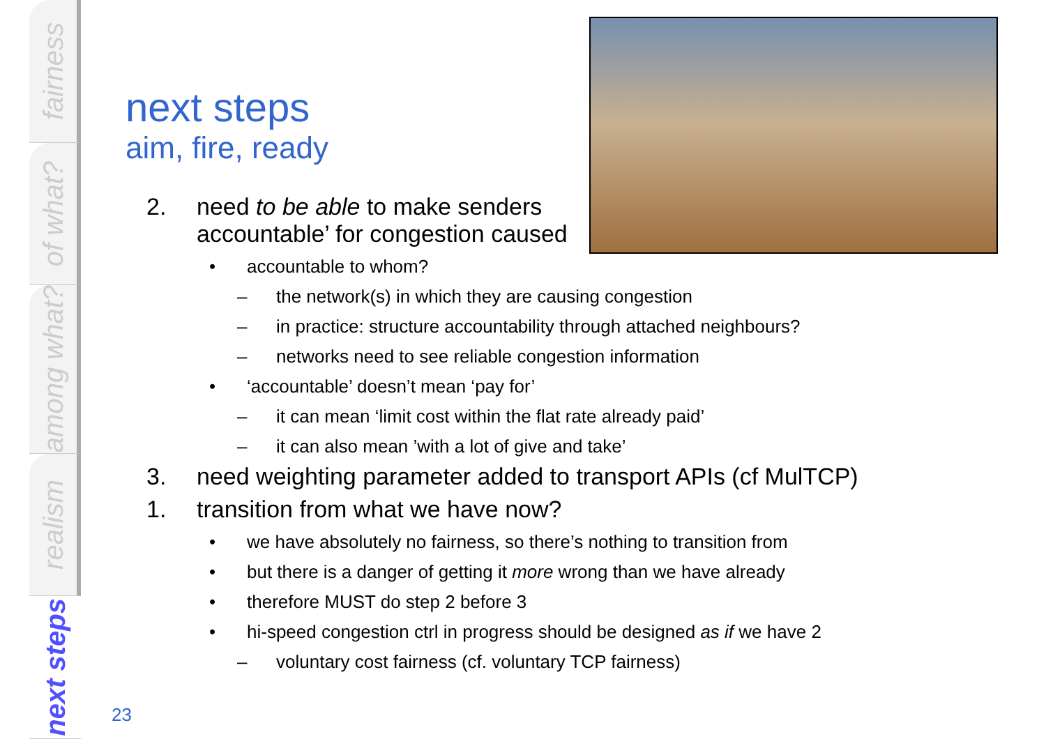fairness
of what?
among what?
realism
next steps
next steps
aim, fire, ready
2. need to be able to make senders
accountable’ for congestion caused
• accountable to whom?
– the network(s) in which they are causing congestion
– in practice: structure accountability through attached neighbours?
– networks need to see reliable congestion information
• ‘accountable’ doesn’t mean ‘pay for’
– it can mean ‘limit cost within the flat rate already paid’
– it can also mean ’with a lot of give and take’
3. need weighting parameter added to transport APIs (cf MulTCP)
1. transition from what we have now?
• we have absolutely no fairness, so there’s nothing to transition from
• but there is a danger of getting it more wrong than we have already
• therefore MUST do step 2 before 3
• hi-speed congestion ctrl in progress should be designed as if we have 2
– voluntary cost fairness (cf. voluntary TCP fairness)
23